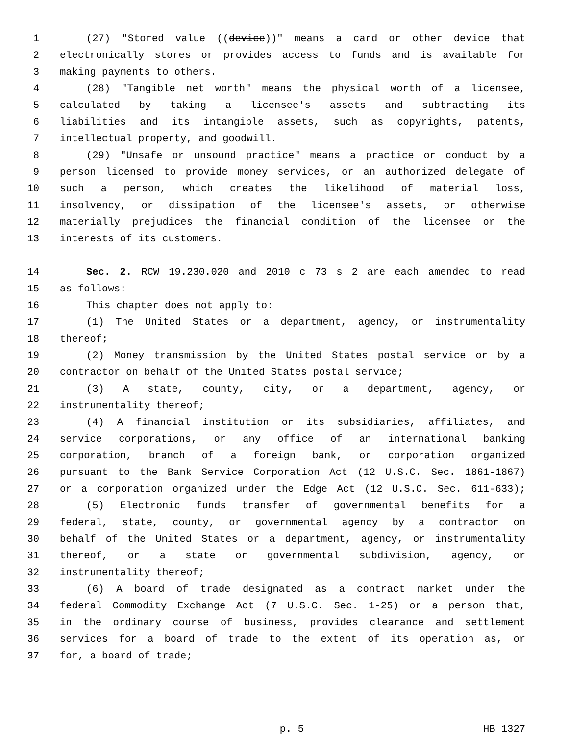1 (27) "Stored value ((device))" means a card or other device that
2 electronically stores or provides access to funds and is available for
3 making payments to others.
4 (28) "Tangible net worth" means the physical worth of a licensee,
5 calculated by taking a licensee's assets and subtracting its
6 liabilities and its intangible assets, such as copyrights, patents,
7 intellectual property, and goodwill.
8 (29) "Unsafe or unsound practice" means a practice or conduct by a
9 person licensed to provide money services, or an authorized delegate of
10 such a person, which creates the likelihood of material loss,
11 insolvency, or dissipation of the licensee's assets, or otherwise
12 materially prejudices the financial condition of the licensee or the
13 interests of its customers.
14 Sec. 2. RCW 19.230.020 and 2010 c 73 s 2 are each amended to read
15 as follows:
16 This chapter does not apply to:
17 (1) The United States or a department, agency, or instrumentality
18 thereof;
19 (2) Money transmission by the United States postal service or by a
20 contractor on behalf of the United States postal service;
21 (3) A state, county, city, or a department, agency, or
22 instrumentality thereof;
23 (4) A financial institution or its subsidiaries, affiliates, and
24 service corporations, or any office of an international banking
25 corporation, branch of a foreign bank, or corporation organized
26 pursuant to the Bank Service Corporation Act (12 U.S.C. Sec. 1861-1867)
27 or a corporation organized under the Edge Act (12 U.S.C. Sec. 611-633);
28 (5) Electronic funds transfer of governmental benefits for a
29 federal, state, county, or governmental agency by a contractor on
30 behalf of the United States or a department, agency, or instrumentality
31 thereof, or a state or governmental subdivision, agency, or
32 instrumentality thereof;
33 (6) A board of trade designated as a contract market under the
34 federal Commodity Exchange Act (7 U.S.C. Sec. 1-25) or a person that,
35 in the ordinary course of business, provides clearance and settlement
36 services for a board of trade to the extent of its operation as, or
37 for, a board of trade;
p. 5 HB 1327